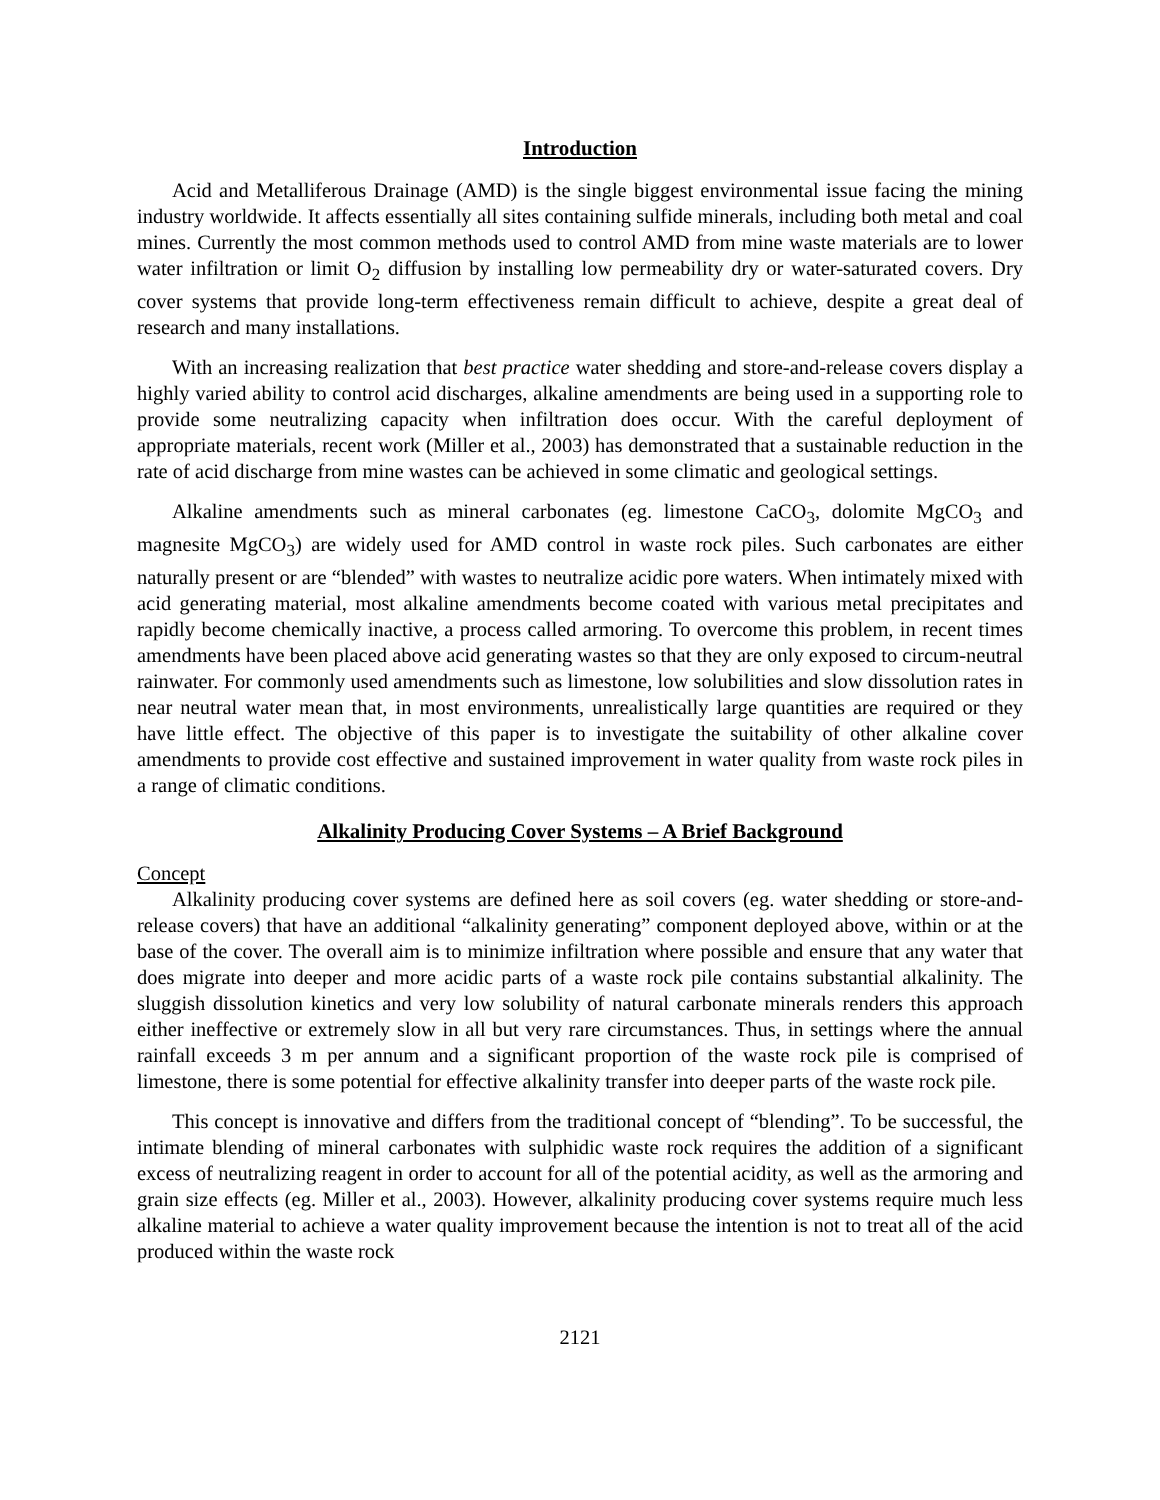Introduction
Acid and Metalliferous Drainage (AMD) is the single biggest environmental issue facing the mining industry worldwide. It affects essentially all sites containing sulfide minerals, including both metal and coal mines. Currently the most common methods used to control AMD from mine waste materials are to lower water infiltration or limit O<sub>2</sub> diffusion by installing low permeability dry or water-saturated covers. Dry cover systems that provide long-term effectiveness remain difficult to achieve, despite a great deal of research and many installations.
With an increasing realization that best practice water shedding and store-and-release covers display a highly varied ability to control acid discharges, alkaline amendments are being used in a supporting role to provide some neutralizing capacity when infiltration does occur. With the careful deployment of appropriate materials, recent work (Miller et al., 2003) has demonstrated that a sustainable reduction in the rate of acid discharge from mine wastes can be achieved in some climatic and geological settings.
Alkaline amendments such as mineral carbonates (eg. limestone CaCO<sub>3</sub>, dolomite MgCO<sub>3</sub> and magnesite MgCO<sub>3</sub>) are widely used for AMD control in waste rock piles. Such carbonates are either naturally present or are “blended” with wastes to neutralize acidic pore waters. When intimately mixed with acid generating material, most alkaline amendments become coated with various metal precipitates and rapidly become chemically inactive, a process called armoring. To overcome this problem, in recent times amendments have been placed above acid generating wastes so that they are only exposed to circum-neutral rainwater. For commonly used amendments such as limestone, low solubilities and slow dissolution rates in near neutral water mean that, in most environments, unrealistically large quantities are required or they have little effect. The objective of this paper is to investigate the suitability of other alkaline cover amendments to provide cost effective and sustained improvement in water quality from waste rock piles in a range of climatic conditions.
Alkalinity Producing Cover Systems – A Brief Background
Concept
Alkalinity producing cover systems are defined here as soil covers (eg. water shedding or store-and-release covers) that have an additional “alkalinity generating” component deployed above, within or at the base of the cover. The overall aim is to minimize infiltration where possible and ensure that any water that does migrate into deeper and more acidic parts of a waste rock pile contains substantial alkalinity. The sluggish dissolution kinetics and very low solubility of natural carbonate minerals renders this approach either ineffective or extremely slow in all but very rare circumstances. Thus, in settings where the annual rainfall exceeds 3 m per annum and a significant proportion of the waste rock pile is comprised of limestone, there is some potential for effective alkalinity transfer into deeper parts of the waste rock pile.
This concept is innovative and differs from the traditional concept of “blending”. To be successful, the intimate blending of mineral carbonates with sulphidic waste rock requires the addition of a significant excess of neutralizing reagent in order to account for all of the potential acidity, as well as the armoring and grain size effects (eg. Miller et al., 2003). However, alkalinity producing cover systems require much less alkaline material to achieve a water quality improvement because the intention is not to treat all of the acid produced within the waste rock
2121